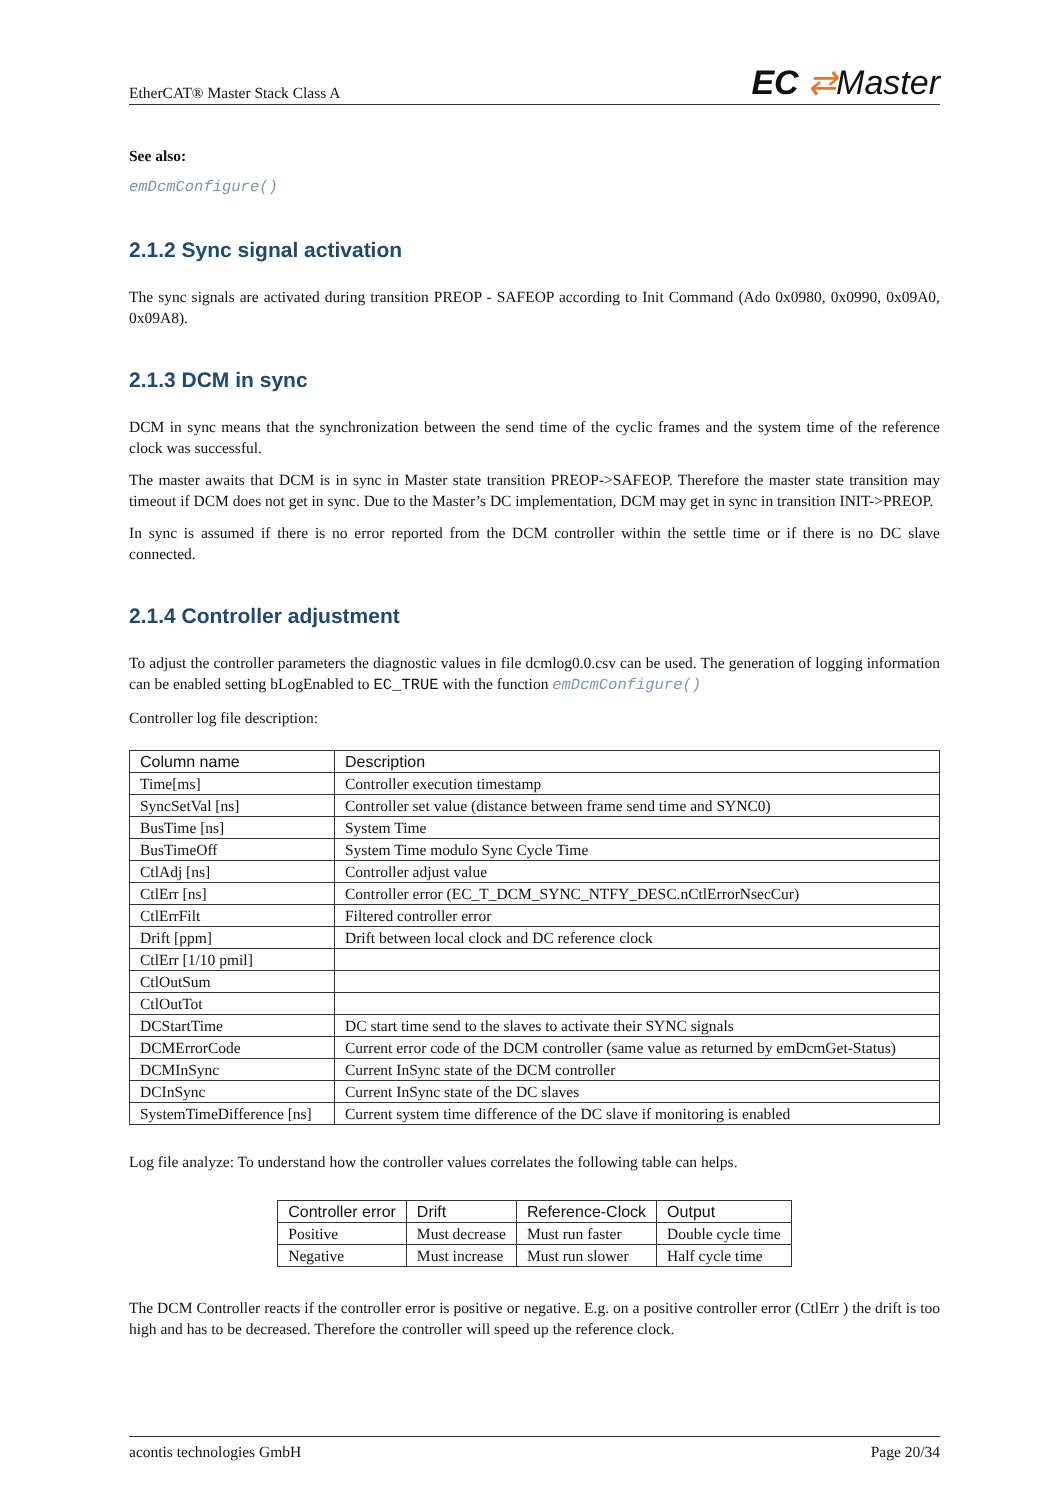EtherCAT® Master Stack Class A
EC ⇄Master
See also:
emDcmConfigure()
2.1.2 Sync signal activation
The sync signals are activated during transition PREOP - SAFEOP according to Init Command (Ado 0x0980, 0x0990, 0x09A0, 0x09A8).
2.1.3 DCM in sync
DCM in sync means that the synchronization between the send time of the cyclic frames and the system time of the reference clock was successful.
The master awaits that DCM is in sync in Master state transition PREOP->SAFEOP. Therefore the master state transition may timeout if DCM does not get in sync. Due to the Master’s DC implementation, DCM may get in sync in transition INIT->PREOP.
In sync is assumed if there is no error reported from the DCM controller within the settle time or if there is no DC slave connected.
2.1.4 Controller adjustment
To adjust the controller parameters the diagnostic values in file dcmlog0.0.csv can be used. The generation of logging information can be enabled setting bLogEnabled to EC_TRUE with the function emDcmConfigure()
Controller log file description:
| Column name | Description |
| --- | --- |
| Time[ms] | Controller execution timestamp |
| SyncSetVal [ns] | Controller set value (distance between frame send time and SYNC0) |
| BusTime [ns] | System Time |
| BusTimeOff | System Time modulo Sync Cycle Time |
| CtlAdj [ns] | Controller adjust value |
| CtlErr [ns] | Controller error (EC_T_DCM_SYNC_NTFY_DESC.nCtlErrorNsecCur) |
| CtlErrFilt | Filtered controller error |
| Drift [ppm] | Drift between local clock and DC reference clock |
| CtlErr [1/10 pmil] | |
| CtlOutSum | |
| CtlOutTot | |
| DCStartTime | DC start time send to the slaves to activate their SYNC signals |
| DCMErrorCode | Current error code of the DCM controller (same value as returned by emDcmGet-Status) |
| DCMInSync | Current InSync state of the DCM controller |
| DCInSync | Current InSync state of the DC slaves |
| SystemTimeDifference [ns] | Current system time difference of the DC slave if monitoring is enabled |
Log file analyze: To understand how the controller values correlates the following table can helps.
| Controller error | Drift | Reference-Clock | Output |
| --- | --- | --- | --- |
| Positive | Must decrease | Must run faster | Double cycle time |
| Negative | Must increase | Must run slower | Half cycle time |
The DCM Controller reacts if the controller error is positive or negative. E.g. on a positive controller error (CtlErr ) the drift is too high and has to be decreased. Therefore the controller will speed up the reference clock.
acontis technologies GmbH Page 20/34